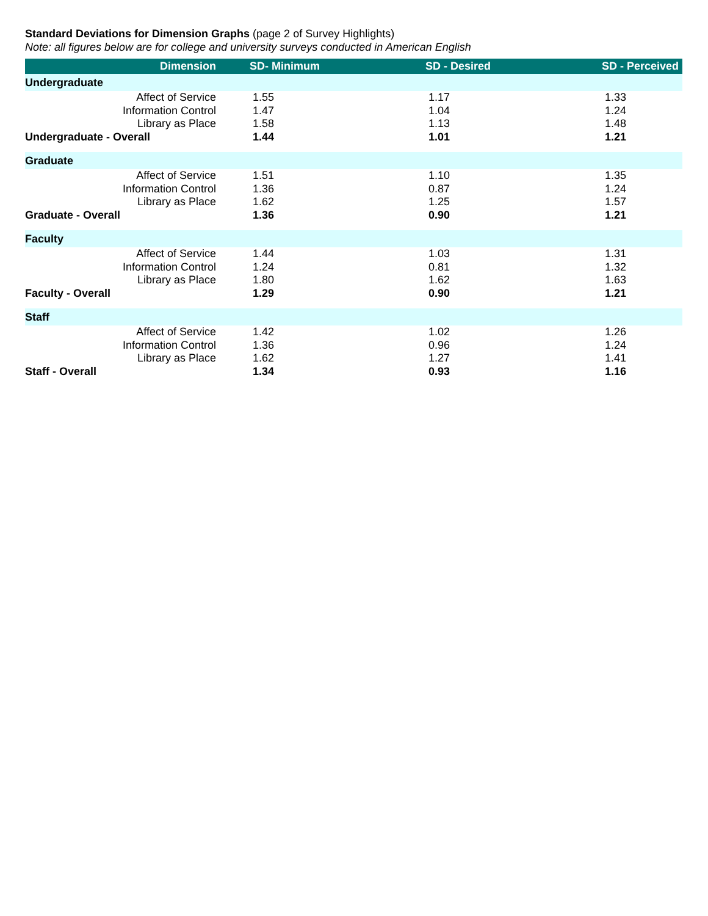Standard Deviations for Dimension Graphs (page 2 of Survey Highlights)
Note: all figures below are for college and university surveys conducted in American English
| Dimension | SD- Minimum | SD - Desired | SD - Perceived |
| --- | --- | --- | --- |
| Undergraduate | | | |
| Affect of Service | 1.55 | 1.17 | 1.33 |
| Information Control | 1.47 | 1.04 | 1.24 |
| Library as Place | 1.58 | 1.13 | 1.48 |
| Undergraduate - Overall | 1.44 | 1.01 | 1.21 |
| Graduate | | | |
| Affect of Service | 1.51 | 1.10 | 1.35 |
| Information Control | 1.36 | 0.87 | 1.24 |
| Library as Place | 1.62 | 1.25 | 1.57 |
| Graduate - Overall | 1.36 | 0.90 | 1.21 |
| Faculty | | | |
| Affect of Service | 1.44 | 1.03 | 1.31 |
| Information Control | 1.24 | 0.81 | 1.32 |
| Library as Place | 1.80 | 1.62 | 1.63 |
| Faculty - Overall | 1.29 | 0.90 | 1.21 |
| Staff | | | |
| Affect of Service | 1.42 | 1.02 | 1.26 |
| Information Control | 1.36 | 0.96 | 1.24 |
| Library as Place | 1.62 | 1.27 | 1.41 |
| Staff - Overall | 1.34 | 0.93 | 1.16 |